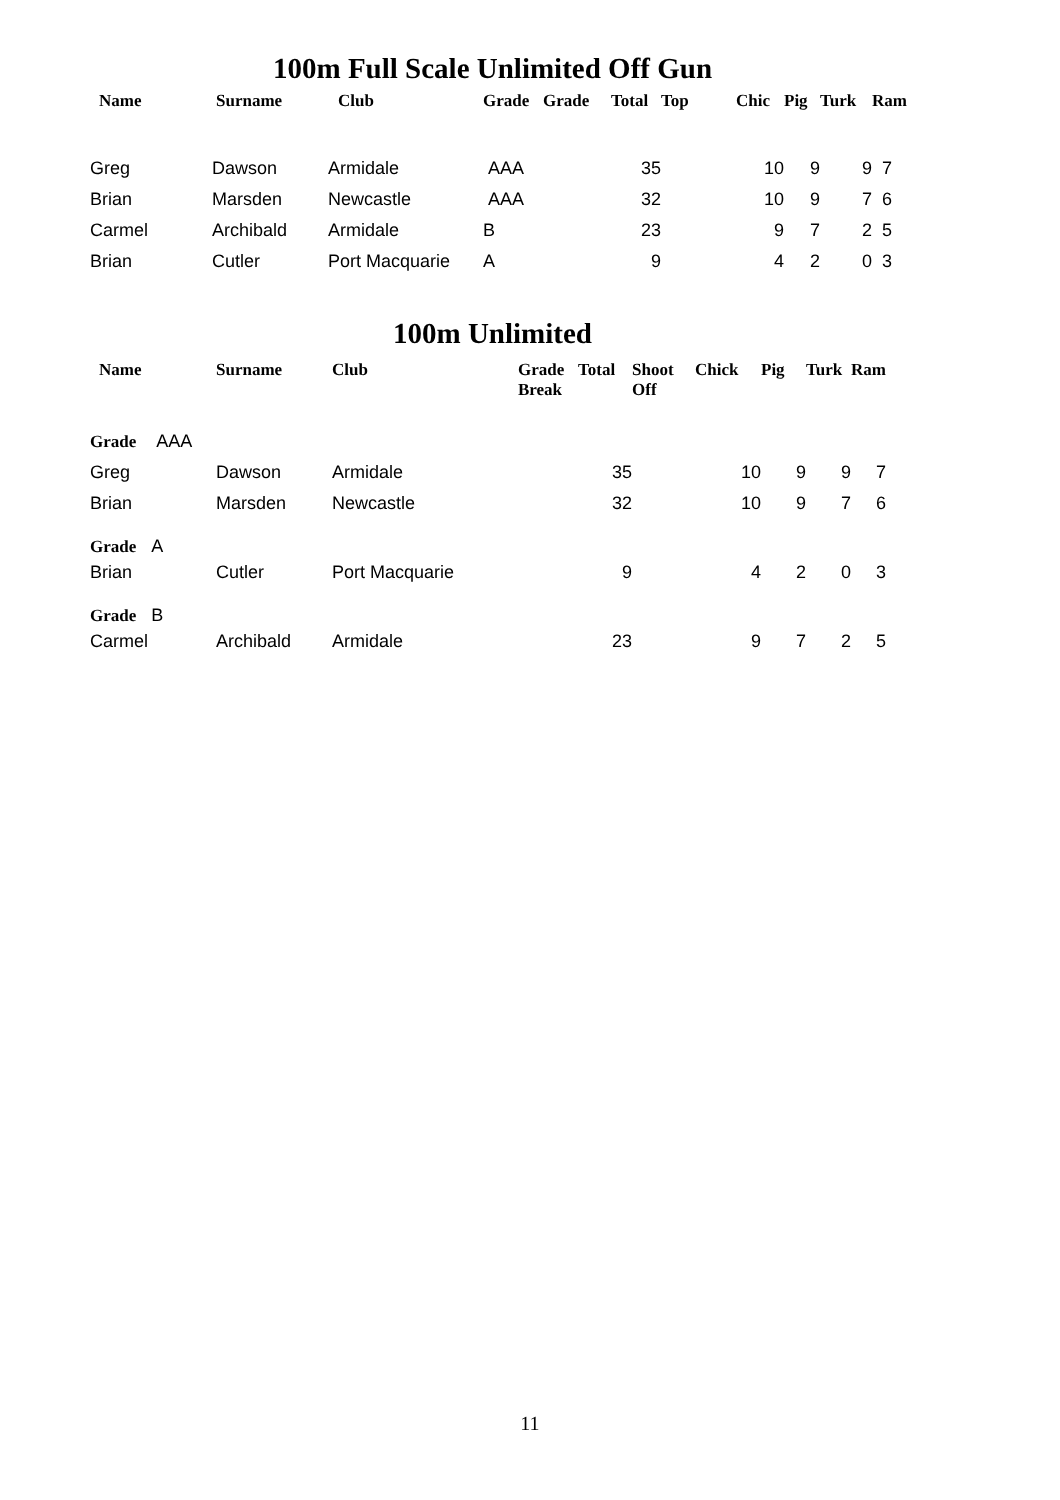100m Full Scale Unlimited Off Gun
| Name | Surname | Club | Grade | Grade | Total | Top | Chic | Pig | Turk | Ram |
| --- | --- | --- | --- | --- | --- | --- | --- | --- | --- | --- |
| Greg | Dawson | Armidale | AAA | | 35 | | 10 | 9 | 9 | 7 |
| Brian | Marsden | Newcastle | AAA | | 32 | | 10 | 9 | 7 | 6 |
| Carmel | Archibald | Armidale | B | | 23 | | 9 | 7 | 2 | 5 |
| Brian | Cutler | Port Macquarie | A | | 9 | | 4 | 2 | 0 | 3 |
100m Unlimited
| Name | Surname | Club | Grade Break | Total | Shoot Off | Chick | Pig | Turk | Ram |
| --- | --- | --- | --- | --- | --- | --- | --- | --- | --- |
| Grade AAA | | | | | | | | | |
| Greg | Dawson | Armidale | | 35 | | 10 | 9 | 9 | 7 |
| Brian | Marsden | Newcastle | | 32 | | 10 | 9 | 7 | 6 |
| Grade A | | | | | | | | | |
| Brian | Cutler | Port Macquarie | | 9 | | 4 | 2 | 0 | 3 |
| Grade B | | | | | | | | | |
| Carmel | Archibald | Armidale | | 23 | | 9 | 7 | 2 | 5 |
11